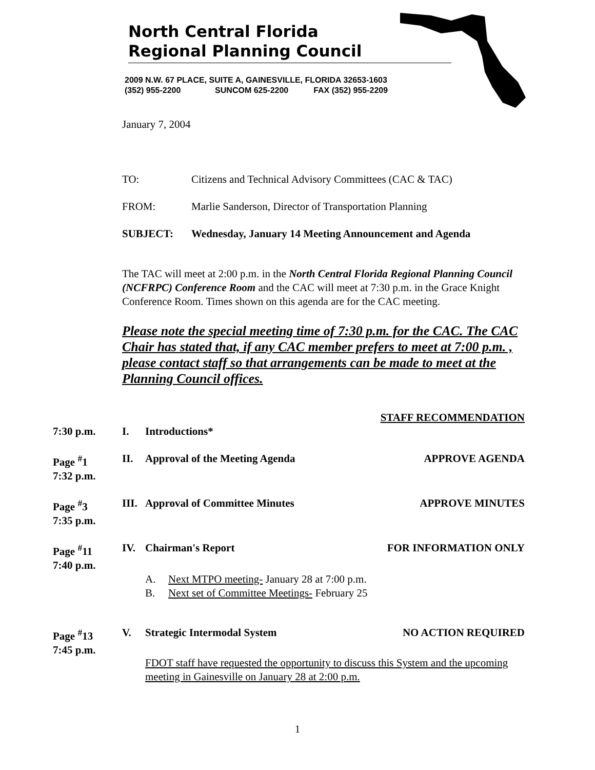North Central Florida
Regional Planning Council
2009 N.W. 67 PLACE, SUITE A, GAINESVILLE, FLORIDA 32653-1603
(352) 955-2200 SUNCOM 625-2200 FAX (352) 955-2209
January 7, 2004
TO: Citizens and Technical Advisory Committees (CAC & TAC)
FROM: Marlie Sanderson, Director of Transportation Planning
SUBJECT: Wednesday, January 14 Meeting Announcement and Agenda
The TAC will meet at 2:00 p.m. in the North Central Florida Regional Planning Council (NCFRPC) Conference Room and the CAC will meet at 7:30 p.m. in the Grace Knight Conference Room. Times shown on this agenda are for the CAC meeting.
Please note the special meeting time of 7:30 p.m. for the CAC. The CAC Chair has stated that, if any CAC member prefers to meet at 7:00 p.m. , please contact staff so that arrangements can be made to meet at the Planning Council offices.
STAFF RECOMMENDATION
7:30 p.m. I. Introductions*
Page <sup>#</sup>1
7:32 p.m. II. Approval of the Meeting Agenda APPROVE AGENDA
Page <sup>#</sup>3
7:35 p.m. III. Approval of Committee Minutes APPROVE MINUTES
Page <sup>#</sup>11
7:40 p.m. IV. Chairman's Report FOR INFORMATION ONLY
A. Next MTPO meeting- January 28 at 7:00 p.m.
B. Next set of Committee Meetings- February 25
Page <sup>#</sup>13
7:45 p.m. V. Strategic Intermodal System NO ACTION REQUIRED
FDOT staff have requested the opportunity to discuss this System and the upcoming meeting in Gainesville on January 28 at 2:00 p.m.
1